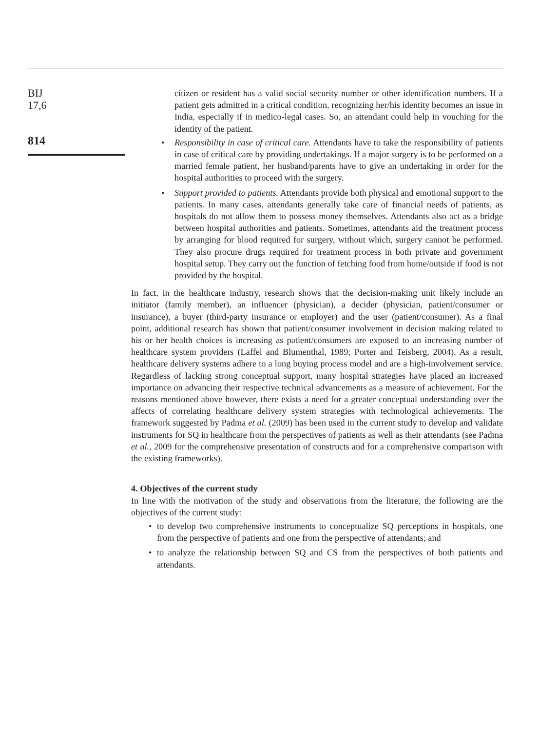BIJ
17,6
814
citizen or resident has a valid social security number or other identification numbers. If a patient gets admitted in a critical condition, recognizing her/his identity becomes an issue in India, especially if in medico-legal cases. So, an attendant could help in vouching for the identity of the patient.
• Responsibility in case of critical care. Attendants have to take the responsibility of patients in case of critical care by providing undertakings. If a major surgery is to be performed on a married female patient, her husband/parents have to give an undertaking in order for the hospital authorities to proceed with the surgery.
• Support provided to patients. Attendants provide both physical and emotional support to the patients. In many cases, attendants generally take care of financial needs of patients, as hospitals do not allow them to possess money themselves. Attendants also act as a bridge between hospital authorities and patients. Sometimes, attendants aid the treatment process by arranging for blood required for surgery, without which, surgery cannot be performed. They also procure drugs required for treatment process in both private and government hospital setup. They carry out the function of fetching food from home/outside if food is not provided by the hospital.
In fact, in the healthcare industry, research shows that the decision-making unit likely include an initiator (family member), an influencer (physician), a decider (physician, patient/consumer or insurance), a buyer (third-party insurance or employer) and the user (patient/consumer). As a final point, additional research has shown that patient/consumer involvement in decision making related to his or her health choices is increasing as patient/consumers are exposed to an increasing number of healthcare system providers (Laffel and Blumenthal, 1989; Porter and Teisberg, 2004). As a result, healthcare delivery systems adhere to a long buying process model and are a high-involvement service. Regardless of lacking strong conceptual support, many hospital strategies have placed an increased importance on advancing their respective technical advancements as a measure of achievement. For the reasons mentioned above however, there exists a need for a greater conceptual understanding over the affects of correlating healthcare delivery system strategies with technological achievements. The framework suggested by Padma et al. (2009) has been used in the current study to develop and validate instruments for SQ in healthcare from the perspectives of patients as well as their attendants (see Padma et al., 2009 for the comprehensive presentation of constructs and for a comprehensive comparison with the existing frameworks).
4. Objectives of the current study
In line with the motivation of the study and observations from the literature, the following are the objectives of the current study:
• to develop two comprehensive instruments to conceptualize SQ perceptions in hospitals, one from the perspective of patients and one from the perspective of attendants; and
• to analyze the relationship between SQ and CS from the perspectives of both patients and attendants.